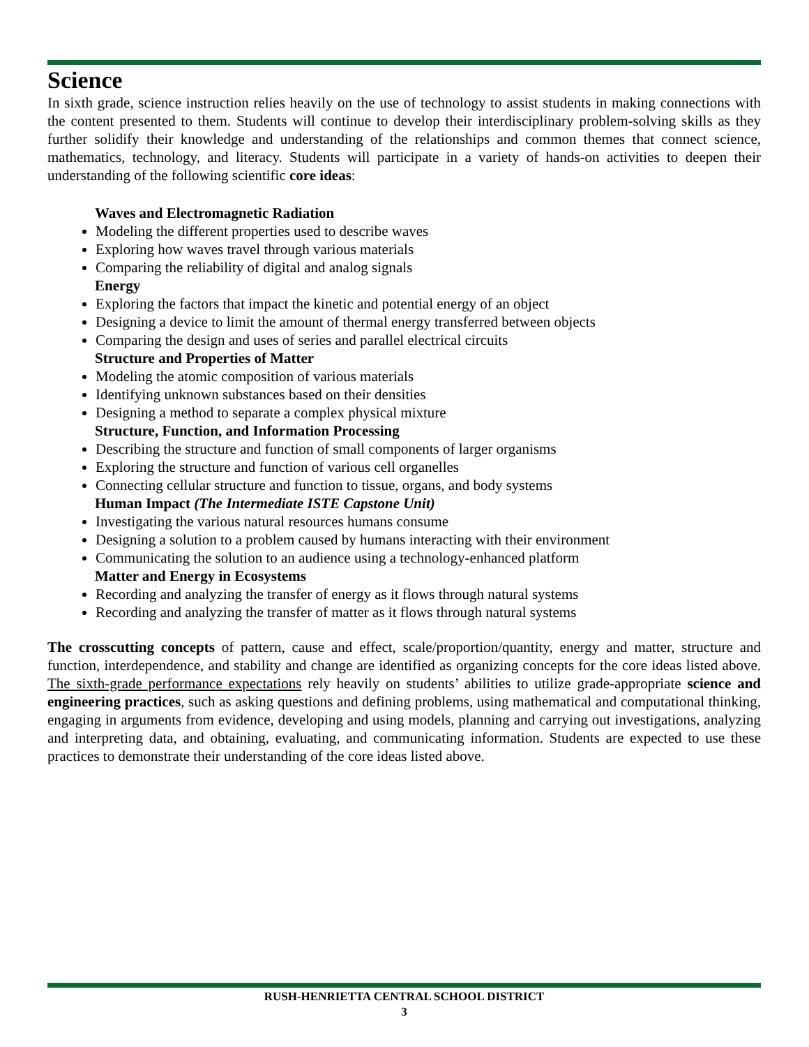Science
In sixth grade, science instruction relies heavily on the use of technology to assist students in making connections with the content presented to them. Students will continue to develop their interdisciplinary problem-solving skills as they further solidify their knowledge and understanding of the relationships and common themes that connect science, mathematics, technology, and literacy. Students will participate in a variety of hands-on activities to deepen their understanding of the following scientific core ideas:
Waves and Electromagnetic Radiation
Modeling the different properties used to describe waves
Exploring how waves travel through various materials
Comparing the reliability of digital and analog signals
Energy
Exploring the factors that impact the kinetic and potential energy of an object
Designing a device to limit the amount of thermal energy transferred between objects
Comparing the design and uses of series and parallel electrical circuits
Structure and Properties of Matter
Modeling the atomic composition of various materials
Identifying unknown substances based on their densities
Designing a method to separate a complex physical mixture
Structure, Function, and Information Processing
Describing the structure and function of small components of larger organisms
Exploring the structure and function of various cell organelles
Connecting cellular structure and function to tissue, organs, and body systems
Human Impact (The Intermediate ISTE Capstone Unit)
Investigating the various natural resources humans consume
Designing a solution to a problem caused by humans interacting with their environment
Communicating the solution to an audience using a technology-enhanced platform
Matter and Energy in Ecosystems
Recording and analyzing the transfer of energy as it flows through natural systems
Recording and analyzing the transfer of matter as it flows through natural systems
The crosscutting concepts of pattern, cause and effect, scale/proportion/quantity, energy and matter, structure and function, interdependence, and stability and change are identified as organizing concepts for the core ideas listed above. The sixth-grade performance expectations rely heavily on students’ abilities to utilize grade-appropriate science and engineering practices, such as asking questions and defining problems, using mathematical and computational thinking, engaging in arguments from evidence, developing and using models, planning and carrying out investigations, analyzing and interpreting data, and obtaining, evaluating, and communicating information. Students are expected to use these practices to demonstrate their understanding of the core ideas listed above.
RUSH-HENRIETTA CENTRAL SCHOOL DISTRICT
3